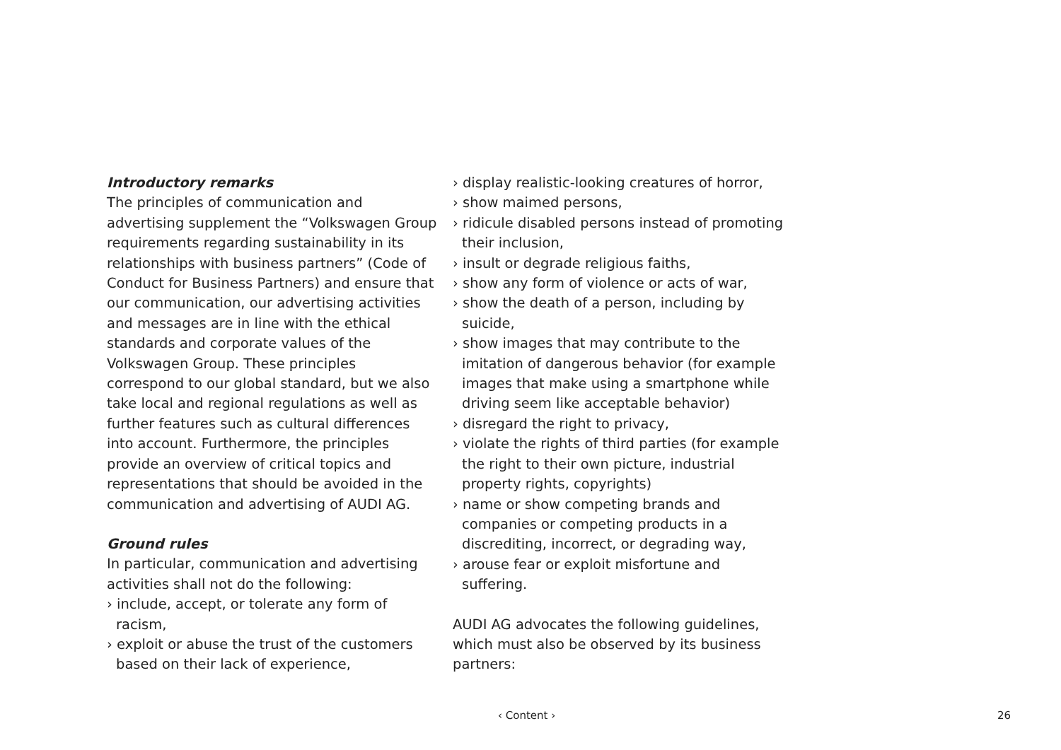Introductory remarks
The principles of communication and advertising supplement the “Volkswagen Group requirements regarding sustainability in its relationships with business partners” (Code of Conduct for Business Partners) and ensure that our communication, our advertising activities and messages are in line with the ethical standards and corporate values of the Volkswagen Group. These principles correspond to our global standard, but we also take local and regional regulations as well as further features such as cultural differences into account. Furthermore, the principles provide an overview of critical topics and representations that should be avoided in the communication and advertising of AUDI AG.
Ground rules
In particular, communication and advertising activities shall not do the following:
› include, accept, or tolerate any form of racism,
› exploit or abuse the trust of the customers based on their lack of experience,
› display realistic-looking creatures of horror,
› show maimed persons,
› ridicule disabled persons instead of promoting their inclusion,
› insult or degrade religious faiths,
› show any form of violence or acts of war,
› show the death of a person, including by suicide,
› show images that may contribute to the imitation of dangerous behavior (for example images that make using a smartphone while driving seem like acceptable behavior)
› disregard the right to privacy,
› violate the rights of third parties (for example the right to their own picture, industrial property rights, copyrights)
› name or show competing brands and companies or competing products in a discrediting, incorrect, or degrading way,
› arouse fear or exploit misfortune and suffering.
AUDI AG advocates the following guidelines, which must also be observed by its business partners:
‹ Content › 26